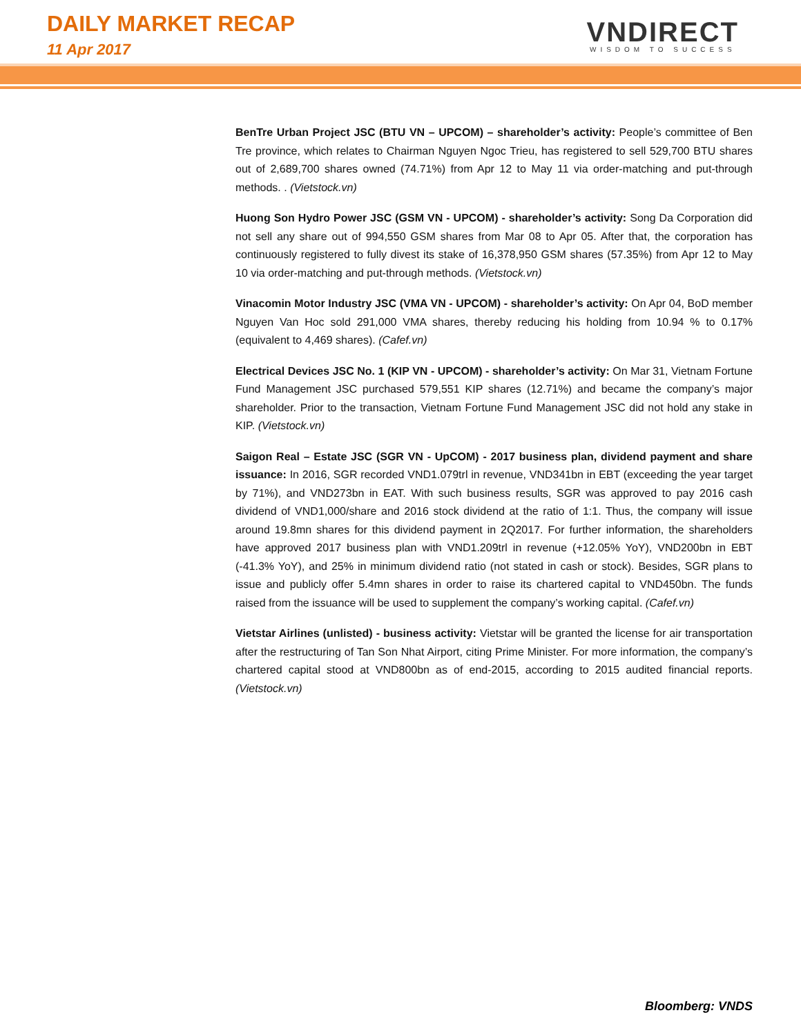DAILY MARKET RECAP
11 Apr 2017
VNDIRECT
WISDOM TO SUCCESS
BenTre Urban Project JSC (BTU VN – UPCOM) – shareholder’s activity: People’s committee of Ben Tre province, which relates to Chairman Nguyen Ngoc Trieu, has registered to sell 529,700 BTU shares out of 2,689,700 shares owned (74.71%) from Apr 12 to May 11 via order-matching and put-through methods. . (Vietstock.vn)
Huong Son Hydro Power JSC (GSM VN - UPCOM) - shareholder’s activity: Song Da Corporation did not sell any share out of 994,550 GSM shares from Mar 08 to Apr 05. After that, the corporation has continuously registered to fully divest its stake of 16,378,950 GSM shares (57.35%) from Apr 12 to May 10 via order-matching and put-through methods. (Vietstock.vn)
Vinacomin Motor Industry JSC (VMA VN - UPCOM) - shareholder’s activity: On Apr 04, BoD member Nguyen Van Hoc sold 291,000 VMA shares, thereby reducing his holding from 10.94 % to 0.17% (equivalent to 4,469 shares). (Cafef.vn)
Electrical Devices JSC No. 1 (KIP VN - UPCOM) - shareholder’s activity: On Mar 31, Vietnam Fortune Fund Management JSC purchased 579,551 KIP shares (12.71%) and became the company’s major shareholder. Prior to the transaction, Vietnam Fortune Fund Management JSC did not hold any stake in KIP. (Vietstock.vn)
Saigon Real – Estate JSC (SGR VN - UpCOM) - 2017 business plan, dividend payment and share issuance: In 2016, SGR recorded VND1.079trl in revenue, VND341bn in EBT (exceeding the year target by 71%), and VND273bn in EAT. With such business results, SGR was approved to pay 2016 cash dividend of VND1,000/share and 2016 stock dividend at the ratio of 1:1. Thus, the company will issue around 19.8mn shares for this dividend payment in 2Q2017. For further information, the shareholders have approved 2017 business plan with VND1.209trl in revenue (+12.05% YoY), VND200bn in EBT (-41.3% YoY), and 25% in minimum dividend ratio (not stated in cash or stock). Besides, SGR plans to issue and publicly offer 5.4mn shares in order to raise its chartered capital to VND450bn. The funds raised from the issuance will be used to supplement the company’s working capital. (Cafef.vn)
Vietstar Airlines (unlisted) - business activity: Vietstar will be granted the license for air transportation after the restructuring of Tan Son Nhat Airport, citing Prime Minister. For more information, the company’s chartered capital stood at VND800bn as of end-2015, according to 2015 audited financial reports. (Vietstock.vn)
Bloomberg: VNDS